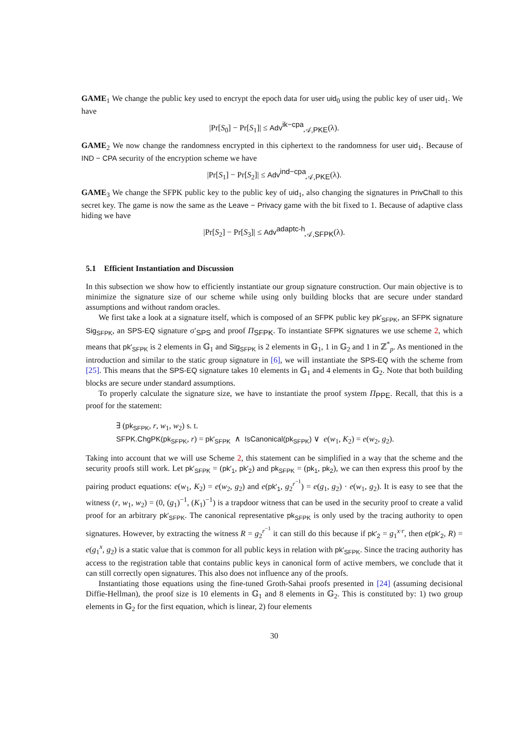GAME<sub>1</sub> We change the public key used to encrypt the epoch data for user uid<sub>0</sub> using the public key of user uid<sub>1</sub>. We have
|Pr[S<sub>0</sub>] − Pr[S<sub>1</sub>]| ≤ Adv<sup>ik−cpa</sup><sub>𝒜,PKE</sub>(λ).
GAME<sub>2</sub> We now change the randomness encrypted in this ciphertext to the randomness for user uid<sub>1</sub>. Because of IND − CPA security of the encryption scheme we have
|Pr[S<sub>1</sub>] − Pr[S<sub>2</sub>]| ≤ Adv<sup>ind−cpa</sup><sub>𝒜,PKE</sub>(λ).
GAME<sub>3</sub> We change the SFPK public key to the public key of uid<sub>1</sub>, also changing the signatures in PrivChall to this secret key. The game is now the same as the Leave − Privacy game with the bit fixed to 1. Because of adaptive class hiding we have
|Pr[S<sub>2</sub>] − Pr[S<sub>3</sub>]| ≤ Adv<sup>adaptc-h</sup><sub>𝒜,SFPK</sub>(λ).
5.1 Efficient Instantiation and Discussion
In this subsection we show how to efficiently instantiate our group signature construction. Our main objective is to minimize the signature size of our scheme while using only building blocks that are secure under standard assumptions and without random oracles.
We first take a look at a signature itself, which is composed of an SFPK public key pk′<sub>SFPK</sub>, an SFPK signature Sig<sub>SFPK</sub>, an SPS-EQ signature σ′<sub>SPS</sub> and proof Π<sub>SFPK</sub>. To instantiate SFPK signatures we use scheme 2, which means that pk′<sub>SFPK</sub> is 2 elements in 𝔾<sub>1</sub> and Sig<sub>SFPK</sub> is 2 elements in 𝔾<sub>1</sub>, 1 in 𝔾<sub>2</sub> and 1 in ℤ<sup>*</sup><sub>p</sub>. As mentioned in the introduction and similar to the static group signature in [6], we will instantiate the SPS-EQ with the scheme from [25]. This means that the SPS-EQ signature takes 10 elements in 𝔾<sub>1</sub> and 4 elements in 𝔾<sub>2</sub>. Note that both building blocks are secure under standard assumptions.
To properly calculate the signature size, we have to instantiate the proof system Π<sub>PPE</sub>. Recall, that this is a proof for the statement:
∃ (pk<sub>SFPK</sub>, r, w<sub>1</sub>, w<sub>2</sub>) s. t.
SFPK.ChgPK(pk<sub>SFPK</sub>, r) = pk′<sub>SFPK</sub> ∧ IsCanonical(pk<sub>SFPK</sub>) ∨ e(w<sub>1</sub>, K<sub>2</sub>) = e(w<sub>2</sub>, g<sub>2</sub>).
Taking into account that we will use Scheme 2, this statement can be simplified in a way that the scheme and the security proofs still work. Let pk′<sub>SFPK</sub> = (pk′<sub>1</sub>, pk′<sub>2</sub>) and pk<sub>SFPK</sub> = (pk<sub>1</sub>, pk<sub>2</sub>), we can then express this proof by the pairing product equations: e(w<sub>1</sub>, K<sub>2</sub>) = e(w<sub>2</sub>, g<sub>2</sub>) and e(pk′<sub>1</sub>, g<sub>2</sub><sup>r<sup>−1</sup></sup>) = e(g<sub>1</sub>, g<sub>2</sub>) · e(w<sub>1</sub>, g<sub>2</sub>). It is easy to see that the witness (r, w<sub>1</sub>, w<sub>2</sub>) = (0, (g<sub>1</sub>)<sup>−1</sup>, (K<sub>1</sub>)<sup>−1</sup>) is a trapdoor witness that can be used in the security proof to create a valid proof for an arbitrary pk′<sub>SFPK</sub>. The canonical representative pk<sub>SFPK</sub> is only used by the tracing authority to open signatures. However, by extracting the witness R = g<sub>2</sub><sup>r<sup>−1</sup></sup> it can still do this because if pk′<sub>2</sub> = g<sub>1</sub><sup>x·r</sup>, then e(pk′<sub>2</sub>, R) = e(g<sub>1</sub><sup>x</sup>, g<sub>2</sub>) is a static value that is common for all public keys in relation with pk′<sub>SFPK</sub>. Since the tracing authority has access to the registration table that contains public keys in canonical form of active members, we conclude that it can still correctly open signatures. This also does not influence any of the proofs.
Instantiating those equations using the fine-tuned Groth-Sahai proofs presented in [24] (assuming decisional Diffie-Hellman), the proof size is 10 elements in 𝔾<sub>1</sub> and 8 elements in 𝔾<sub>2</sub>. This is constituted by: 1) two group elements in 𝔾<sub>2</sub> for the first equation, which is linear, 2) four elements
30